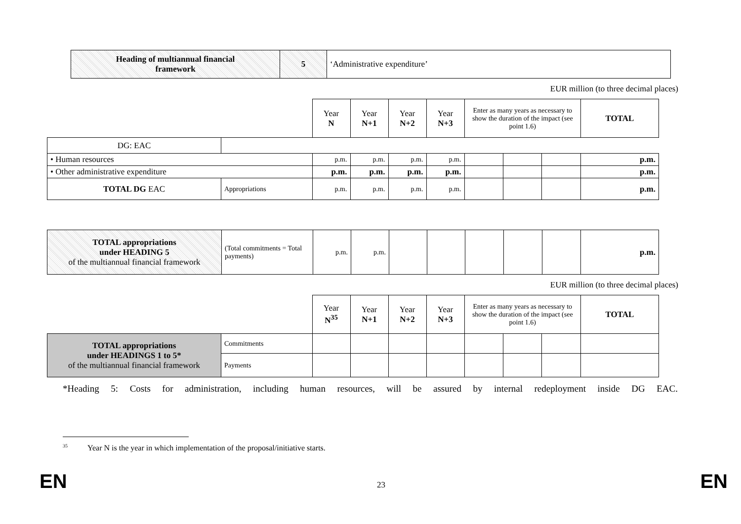| Heading of multiannual financial framework | 5 | ‘Administrative expenditure’ |
EUR million (to three decimal places)
| | | Year N | Year N+1 | Year N+2 | Year N+3 | Enter as many years as necessary to show the duration of the impact (see point 1.6) | | | TOTAL |
| DG: EAC | | | | | | | | | |
| • Human resources | | p.m. | p.m. | p.m. | p.m. | | | | p.m. |
| • Other administrative expenditure | | p.m. | p.m. | p.m. | p.m. | | | | p.m. |
| TOTAL DG EAC | Appropriations | p.m. | p.m. | p.m. | p.m. | | | | p.m. |
| TOTAL appropriations under HEADING 5 of the multiannual financial framework | (Total commitments = Total payments) | p.m. | p.m. | | | | | | p.m. |
EUR million (to three decimal places)
| | | Year N<sup>35</sup> | Year N+1 | Year N+2 | Year N+3 | Enter as many years as necessary to show the duration of the impact (see point 1.6) | | | TOTAL |
| TOTAL appropriations under HEADINGS 1 to 5* of the multiannual financial framework | Commitments | | | | | | | | |
| | Payments | | | | | | | | |
*Heading 5: Costs for administration, including human resources, will be assured by internal redeployment inside DG EAC.
<sup>35</sup> Year N is the year in which implementation of the proposal/initiative starts.
EN 23 EN